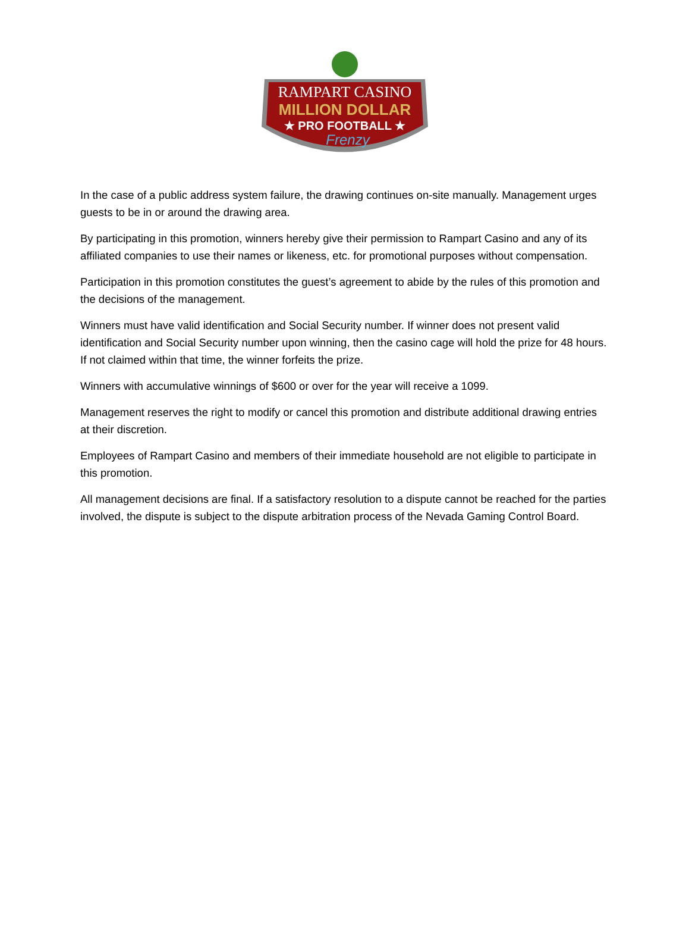RAMPART CASINO
MILLION DOLLAR
★ PRO FOOTBALL ★
Frenzy
In the case of a public address system failure, the drawing continues on-site manually. Management urges guests to be in or around the drawing area.
By participating in this promotion, winners hereby give their permission to Rampart Casino and any of its affiliated companies to use their names or likeness, etc. for promotional purposes without compensation.
Participation in this promotion constitutes the guest’s agreement to abide by the rules of this promotion and the decisions of the management.
Winners must have valid identification and Social Security number. If winner does not present valid identification and Social Security number upon winning, then the casino cage will hold the prize for 48 hours. If not claimed within that time, the winner forfeits the prize.
Winners with accumulative winnings of $600 or over for the year will receive a 1099.
Management reserves the right to modify or cancel this promotion and distribute additional drawing entries at their discretion.
Employees of Rampart Casino and members of their immediate household are not eligible to participate in this promotion.
All management decisions are final. If a satisfactory resolution to a dispute cannot be reached for the parties involved, the dispute is subject to the dispute arbitration process of the Nevada Gaming Control Board.